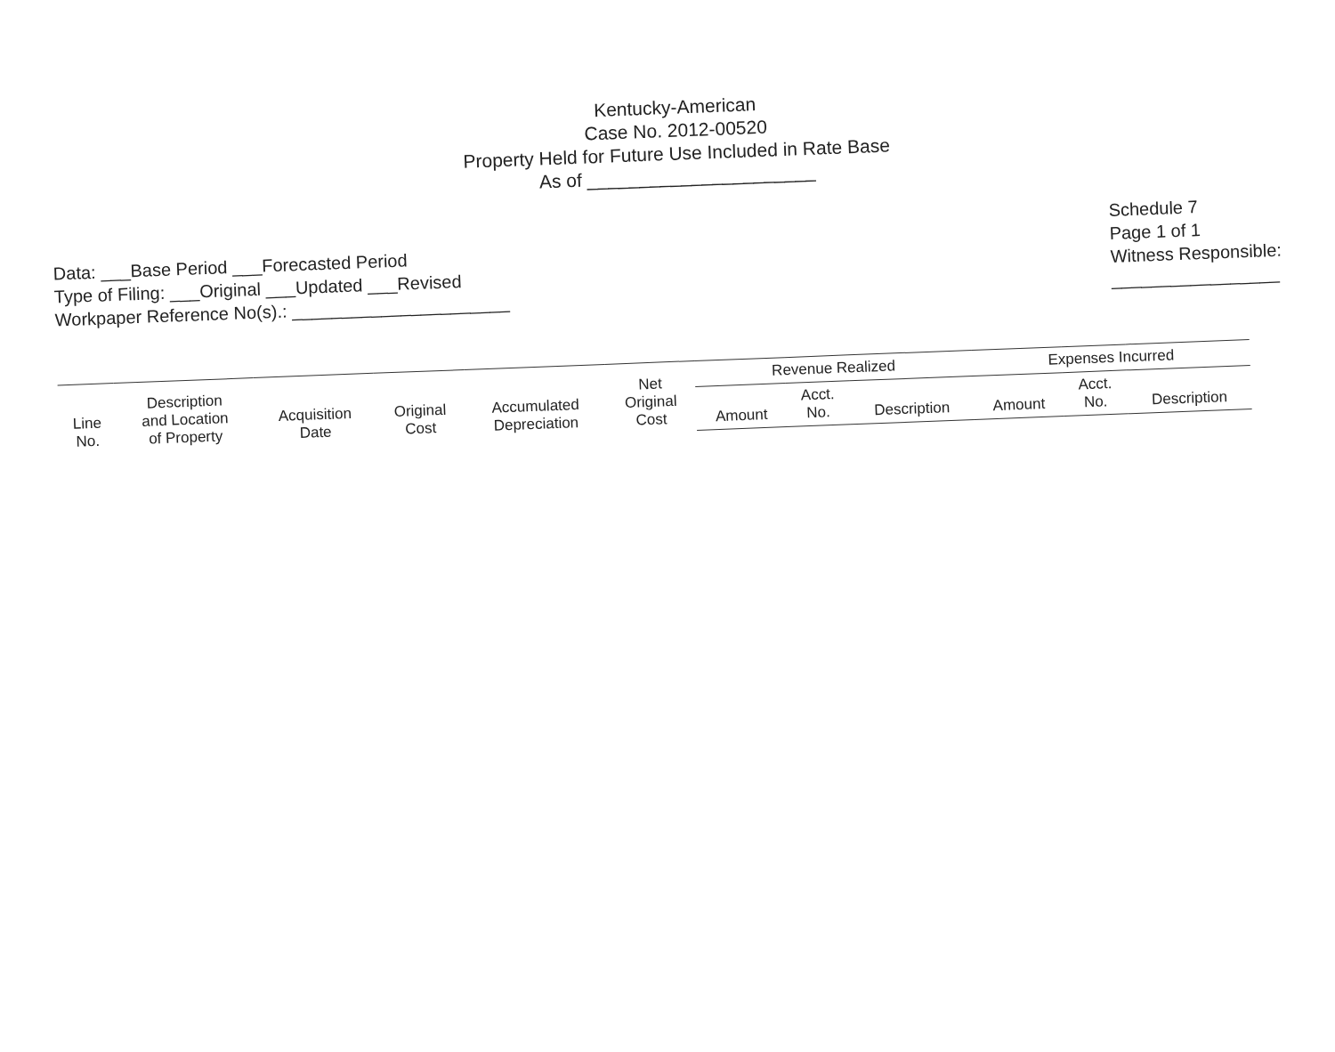Kentucky-American
Case No. 2012-00520
Property Held for Future Use Included in Rate Base
As of ______________________
Data: ___Base Period ___Forecasted Period
Type of Filing: ___Original ___Updated ___Revised
Workpaper Reference No(s).: ______________________
Schedule 7
Page 1 of 1
Witness Responsible:
_________________
| Line No. | Description and Location of Property | Acquisition Date | Original Cost | Accumulated Depreciation | Net Original Cost | Revenue Realized | | | Expenses Incurred | | |
| --- | --- | --- | --- | --- | --- | --- | --- | --- | --- | --- | --- |
| | | | | | | Amount | Acct. No. | Description | Amount | Acct. No. | Description |